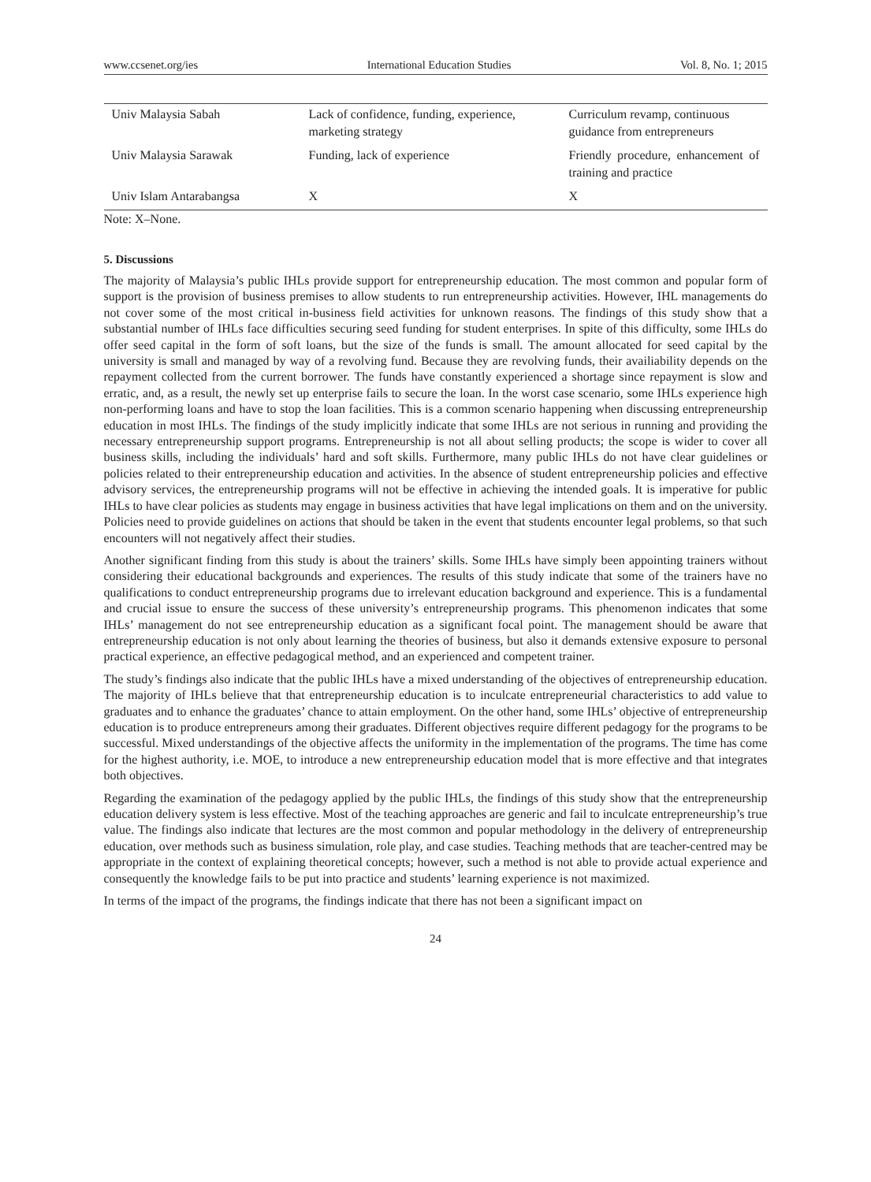www.ccsenet.org/ies International Education Studies Vol. 8, No. 1; 2015
| Univ Malaysia Sabah | Lack of confidence, funding, experience, marketing strategy | Curriculum revamp, continuous guidance from entrepreneurs |
| Univ Malaysia Sarawak | Funding, lack of experience | Friendly procedure, enhancement of training and practice |
| Univ Islam Antarabangsa | X | X |
Note: X–None.
5. Discussions
The majority of Malaysia’s public IHLs provide support for entrepreneurship education. The most common and popular form of support is the provision of business premises to allow students to run entrepreneurship activities. However, IHL managements do not cover some of the most critical in-business field activities for unknown reasons. The findings of this study show that a substantial number of IHLs face difficulties securing seed funding for student enterprises. In spite of this difficulty, some IHLs do offer seed capital in the form of soft loans, but the size of the funds is small. The amount allocated for seed capital by the university is small and managed by way of a revolving fund. Because they are revolving funds, their availiability depends on the repayment collected from the current borrower. The funds have constantly experienced a shortage since repayment is slow and erratic, and, as a result, the newly set up enterprise fails to secure the loan. In the worst case scenario, some IHLs experience high non-performing loans and have to stop the loan facilities. This is a common scenario happening when discussing entrepreneurship education in most IHLs. The findings of the study implicitly indicate that some IHLs are not serious in running and providing the necessary entrepreneurship support programs. Entrepreneurship is not all about selling products; the scope is wider to cover all business skills, including the individuals’ hard and soft skills. Furthermore, many public IHLs do not have clear guidelines or policies related to their entrepreneurship education and activities. In the absence of student entrepreneurship policies and effective advisory services, the entrepreneurship programs will not be effective in achieving the intended goals. It is imperative for public IHLs to have clear policies as students may engage in business activities that have legal implications on them and on the university. Policies need to provide guidelines on actions that should be taken in the event that students encounter legal problems, so that such encounters will not negatively affect their studies.
Another significant finding from this study is about the trainers’ skills. Some IHLs have simply been appointing trainers without considering their educational backgrounds and experiences. The results of this study indicate that some of the trainers have no qualifications to conduct entrepreneurship programs due to irrelevant education background and experience. This is a fundamental and crucial issue to ensure the success of these university’s entrepreneurship programs. This phenomenon indicates that some IHLs’ management do not see entrepreneurship education as a significant focal point. The management should be aware that entrepreneurship education is not only about learning the theories of business, but also it demands extensive exposure to personal practical experience, an effective pedagogical method, and an experienced and competent trainer.
The study’s findings also indicate that the public IHLs have a mixed understanding of the objectives of entrepreneurship education. The majority of IHLs believe that that entrepreneurship education is to inculcate entrepreneurial characteristics to add value to graduates and to enhance the graduates’ chance to attain employment. On the other hand, some IHLs’ objective of entrepreneurship education is to produce entrepreneurs among their graduates. Different objectives require different pedagogy for the programs to be successful. Mixed understandings of the objective affects the uniformity in the implementation of the programs. The time has come for the highest authority, i.e. MOE, to introduce a new entrepreneurship education model that is more effective and that integrates both objectives.
Regarding the examination of the pedagogy applied by the public IHLs, the findings of this study show that the entrepreneurship education delivery system is less effective. Most of the teaching approaches are generic and fail to inculcate entrepreneurship’s true value. The findings also indicate that lectures are the most common and popular methodology in the delivery of entrepreneurship education, over methods such as business simulation, role play, and case studies. Teaching methods that are teacher-centred may be appropriate in the context of explaining theoretical concepts; however, such a method is not able to provide actual experience and consequently the knowledge fails to be put into practice and students’ learning experience is not maximized.
In terms of the impact of the programs, the findings indicate that there has not been a significant impact on
24